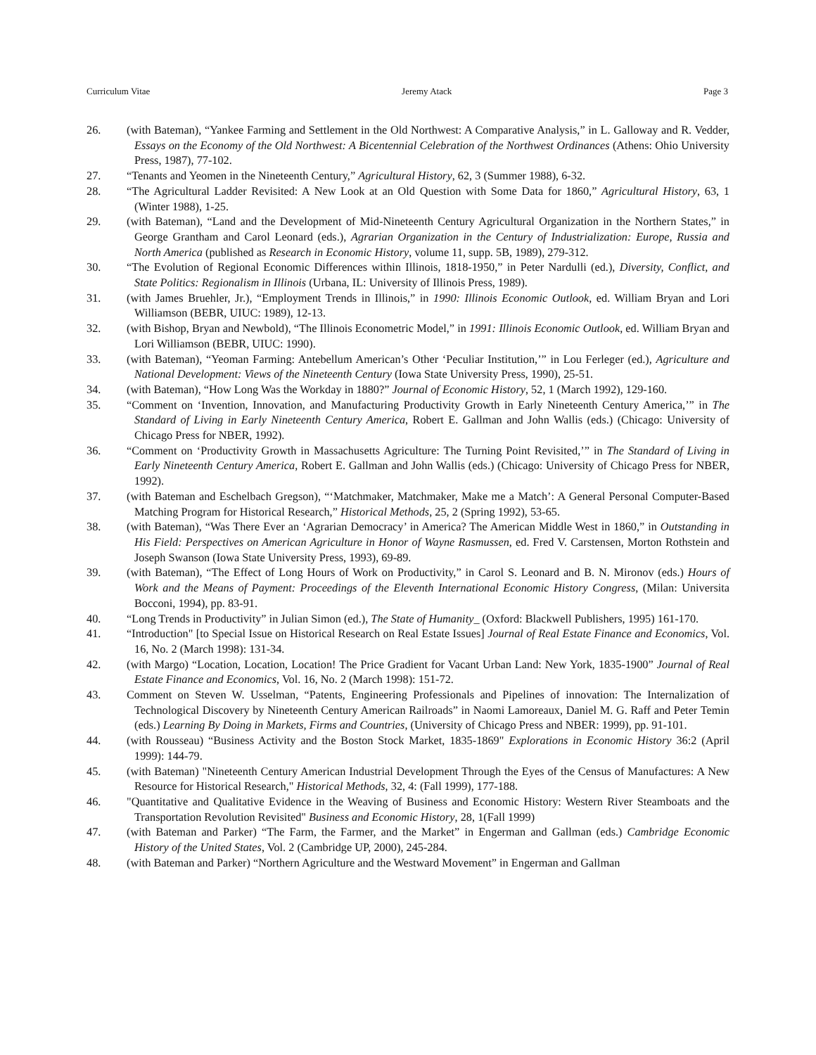Curriculum Vitae Jeremy Atack Page 3
26. (with Bateman), “Yankee Farming and Settlement in the Old Northwest: A Comparative Analysis,” in L. Galloway and R. Vedder, Essays on the Economy of the Old Northwest: A Bicentennial Celebration of the Northwest Ordinances (Athens: Ohio University Press, 1987), 77-102.
27. “Tenants and Yeomen in the Nineteenth Century,” Agricultural History, 62, 3 (Summer 1988), 6-32.
28. “The Agricultural Ladder Revisited: A New Look at an Old Question with Some Data for 1860,” Agricultural History, 63, 1 (Winter 1988), 1-25.
29. (with Bateman), “Land and the Development of Mid-Nineteenth Century Agricultural Organization in the Northern States,” in George Grantham and Carol Leonard (eds.), Agrarian Organization in the Century of Industrialization: Europe, Russia and North America (published as Research in Economic History, volume 11, supp. 5B, 1989), 279-312.
30. “The Evolution of Regional Economic Differences within Illinois, 1818-1950,” in Peter Nardulli (ed.), Diversity, Conflict, and State Politics: Regionalism in Illinois (Urbana, IL: University of Illinois Press, 1989).
31. (with James Bruehler, Jr.), “Employment Trends in Illinois,” in 1990: Illinois Economic Outlook, ed. William Bryan and Lori Williamson (BEBR, UIUC: 1989), 12-13.
32. (with Bishop, Bryan and Newbold), “The Illinois Econometric Model,” in 1991: Illinois Economic Outlook, ed. William Bryan and Lori Williamson (BEBR, UIUC: 1990).
33. (with Bateman), “Yeoman Farming: Antebellum American’s Other ‘Peculiar Institution,’” in Lou Ferleger (ed.), Agriculture and National Development: Views of the Nineteenth Century (Iowa State University Press, 1990), 25-51.
34. (with Bateman), “How Long Was the Workday in 1880?” Journal of Economic History, 52, 1 (March 1992), 129-160.
35. “Comment on ‘Invention, Innovation, and Manufacturing Productivity Growth in Early Nineteenth Century America,’” in The Standard of Living in Early Nineteenth Century America, Robert E. Gallman and John Wallis (eds.) (Chicago: University of Chicago Press for NBER, 1992).
36. “Comment on ‘Productivity Growth in Massachusetts Agriculture: The Turning Point Revisited,’” in The Standard of Living in Early Nineteenth Century America, Robert E. Gallman and John Wallis (eds.) (Chicago: University of Chicago Press for NBER, 1992).
37. (with Bateman and Eschelbach Gregson), “‘Matchmaker, Matchmaker, Make me a Match’: A General Personal Computer-Based Matching Program for Historical Research,” Historical Methods, 25, 2 (Spring 1992), 53-65.
38. (with Bateman), “Was There Ever an ‘Agrarian Democracy’ in America? The American Middle West in 1860,” in Outstanding in His Field: Perspectives on American Agriculture in Honor of Wayne Rasmussen, ed. Fred V. Carstensen, Morton Rothstein and Joseph Swanson (Iowa State University Press, 1993), 69-89.
39. (with Bateman), “The Effect of Long Hours of Work on Productivity,” in Carol S. Leonard and B. N. Mironov (eds.) Hours of Work and the Means of Payment: Proceedings of the Eleventh International Economic History Congress, (Milan: Universita Bocconi, 1994), pp. 83-91.
40. “Long Trends in Productivity” in Julian Simon (ed.), The State of Humanity_ (Oxford: Blackwell Publishers, 1995) 161-170.
41. “Introduction" [to Special Issue on Historical Research on Real Estate Issues] Journal of Real Estate Finance and Economics, Vol. 16, No. 2 (March 1998): 131-34.
42. (with Margo) “Location, Location, Location! The Price Gradient for Vacant Urban Land: New York, 1835-1900” Journal of Real Estate Finance and Economics, Vol. 16, No. 2 (March 1998): 151-72.
43. Comment on Steven W. Usselman, “Patents, Engineering Professionals and Pipelines of innovation: The Internalization of Technological Discovery by Nineteenth Century American Railroads” in Naomi Lamoreaux, Daniel M. G. Raff and Peter Temin (eds.) Learning By Doing in Markets, Firms and Countries, (University of Chicago Press and NBER: 1999), pp. 91-101.
44. (with Rousseau) “Business Activity and the Boston Stock Market, 1835-1869" Explorations in Economic History 36:2 (April 1999): 144-79.
45. (with Bateman) "Nineteenth Century American Industrial Development Through the Eyes of the Census of Manufactures: A New Resource for Historical Research," Historical Methods, 32, 4: (Fall 1999), 177-188.
46. "Quantitative and Qualitative Evidence in the Weaving of Business and Economic History: Western River Steamboats and the Transportation Revolution Revisited" Business and Economic History, 28, 1(Fall 1999)
47. (with Bateman and Parker) “The Farm, the Farmer, and the Market” in Engerman and Gallman (eds.) Cambridge Economic History of the United States, Vol. 2 (Cambridge UP, 2000), 245-284.
48. (with Bateman and Parker) “Northern Agriculture and the Westward Movement” in Engerman and Gallman